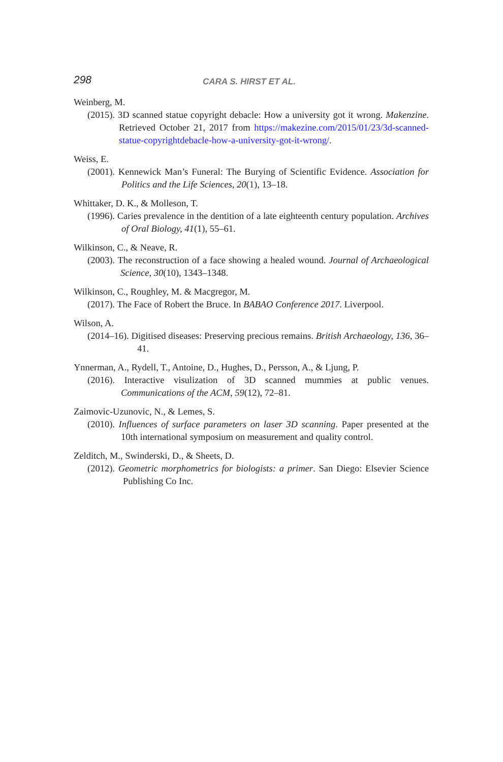298
CARA S. HIRST ET AL.
Weinberg, M.
(2015). 3D scanned statue copyright debacle: How a university got it wrong. Makenzine. Retrieved October 21, 2017 from https://makezine.com/2015/01/23/3d-scanned-statue-copyrightdebacle-how-a-university-got-it-wrong/.
Weiss, E.
(2001). Kennewick Man’s Funeral: The Burying of Scientific Evidence. Association for Politics and the Life Sciences, 20(1), 13–18.
Whittaker, D. K., & Molleson, T.
(1996). Caries prevalence in the dentition of a late eighteenth century population. Archives of Oral Biology, 41(1), 55–61.
Wilkinson, C., & Neave, R.
(2003). The reconstruction of a face showing a healed wound. Journal of Archaeological Science, 30(10), 1343–1348.
Wilkinson, C., Roughley, M. & Macgregor, M.
(2017). The Face of Robert the Bruce. In BABAO Conference 2017. Liverpool.
Wilson, A.
(2014–16). Digitised diseases: Preserving precious remains. British Archaeology, 136, 36–41.
Ynnerman, A., Rydell, T., Antoine, D., Hughes, D., Persson, A., & Ljung, P.
(2016). Interactive visulization of 3D scanned mummies at public venues. Communications of the ACM, 59(12), 72–81.
Zaimovic-Uzunovic, N., & Lemes, S.
(2010). Influences of surface parameters on laser 3D scanning. Paper presented at the 10th international symposium on measurement and quality control.
Zelditch, M., Swinderski, D., & Sheets, D.
(2012). Geometric morphometrics for biologists: a primer. San Diego: Elsevier Science Publishing Co Inc.